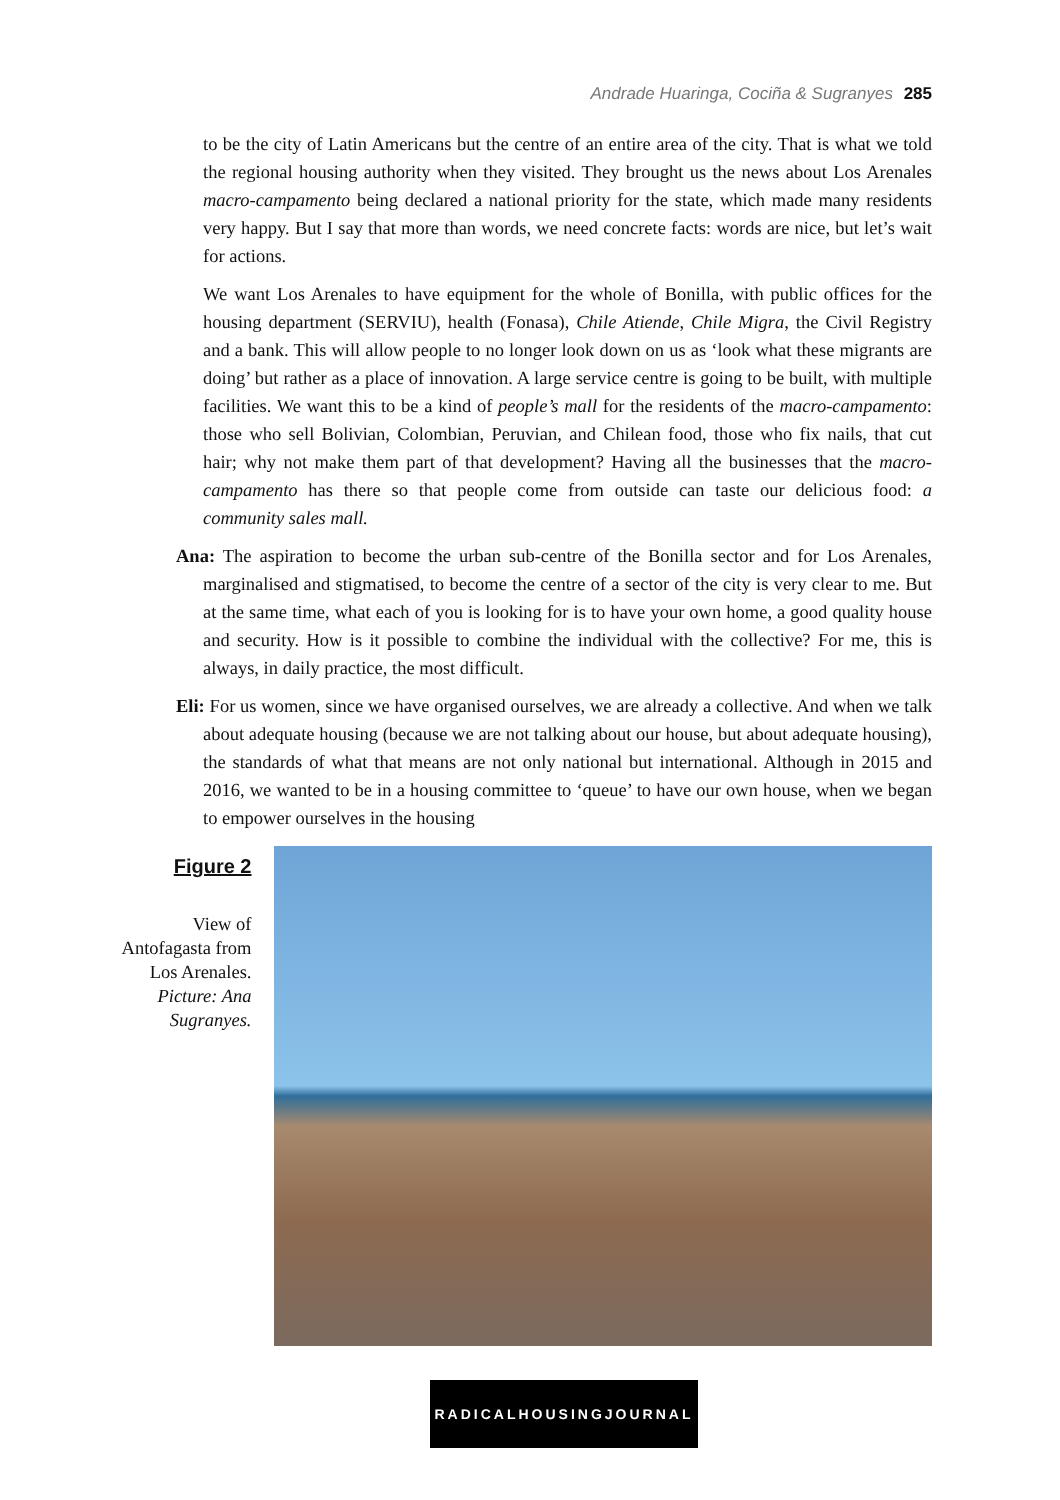Andrade Huaringa, Cociña & Sugranyes 285
to be the city of Latin Americans but the centre of an entire area of the city. That is what we told the regional housing authority when they visited. They brought us the news about Los Arenales macro-campamento being declared a national priority for the state, which made many residents very happy. But I say that more than words, we need concrete facts: words are nice, but let’s wait for actions.
We want Los Arenales to have equipment for the whole of Bonilla, with public offices for the housing department (SERVIU), health (Fonasa), Chile Atiende, Chile Migra, the Civil Registry and a bank. This will allow people to no longer look down on us as ‘look what these migrants are doing’ but rather as a place of innovation. A large service centre is going to be built, with multiple facilities. We want this to be a kind of people’s mall for the residents of the macro-campamento: those who sell Bolivian, Colombian, Peruvian, and Chilean food, those who fix nails, that cut hair; why not make them part of that development? Having all the businesses that the macro-campamento has there so that people come from outside can taste our delicious food: a community sales mall.
Ana: The aspiration to become the urban sub-centre of the Bonilla sector and for Los Arenales, marginalised and stigmatised, to become the centre of a sector of the city is very clear to me. But at the same time, what each of you is looking for is to have your own home, a good quality house and security. How is it possible to combine the individual with the collective? For me, this is always, in daily practice, the most difficult.
Eli: For us women, since we have organised ourselves, we are already a collective. And when we talk about adequate housing (because we are not talking about our house, but about adequate housing), the standards of what that means are not only national but international. Although in 2015 and 2016, we wanted to be in a housing committee to ‘queue’ to have our own house, when we began to empower ourselves in the housing
Figure 2
View of Antofagasta from Los Arenales. Picture: Ana Sugranyes.
RADICALHOUSINGJOURNAL